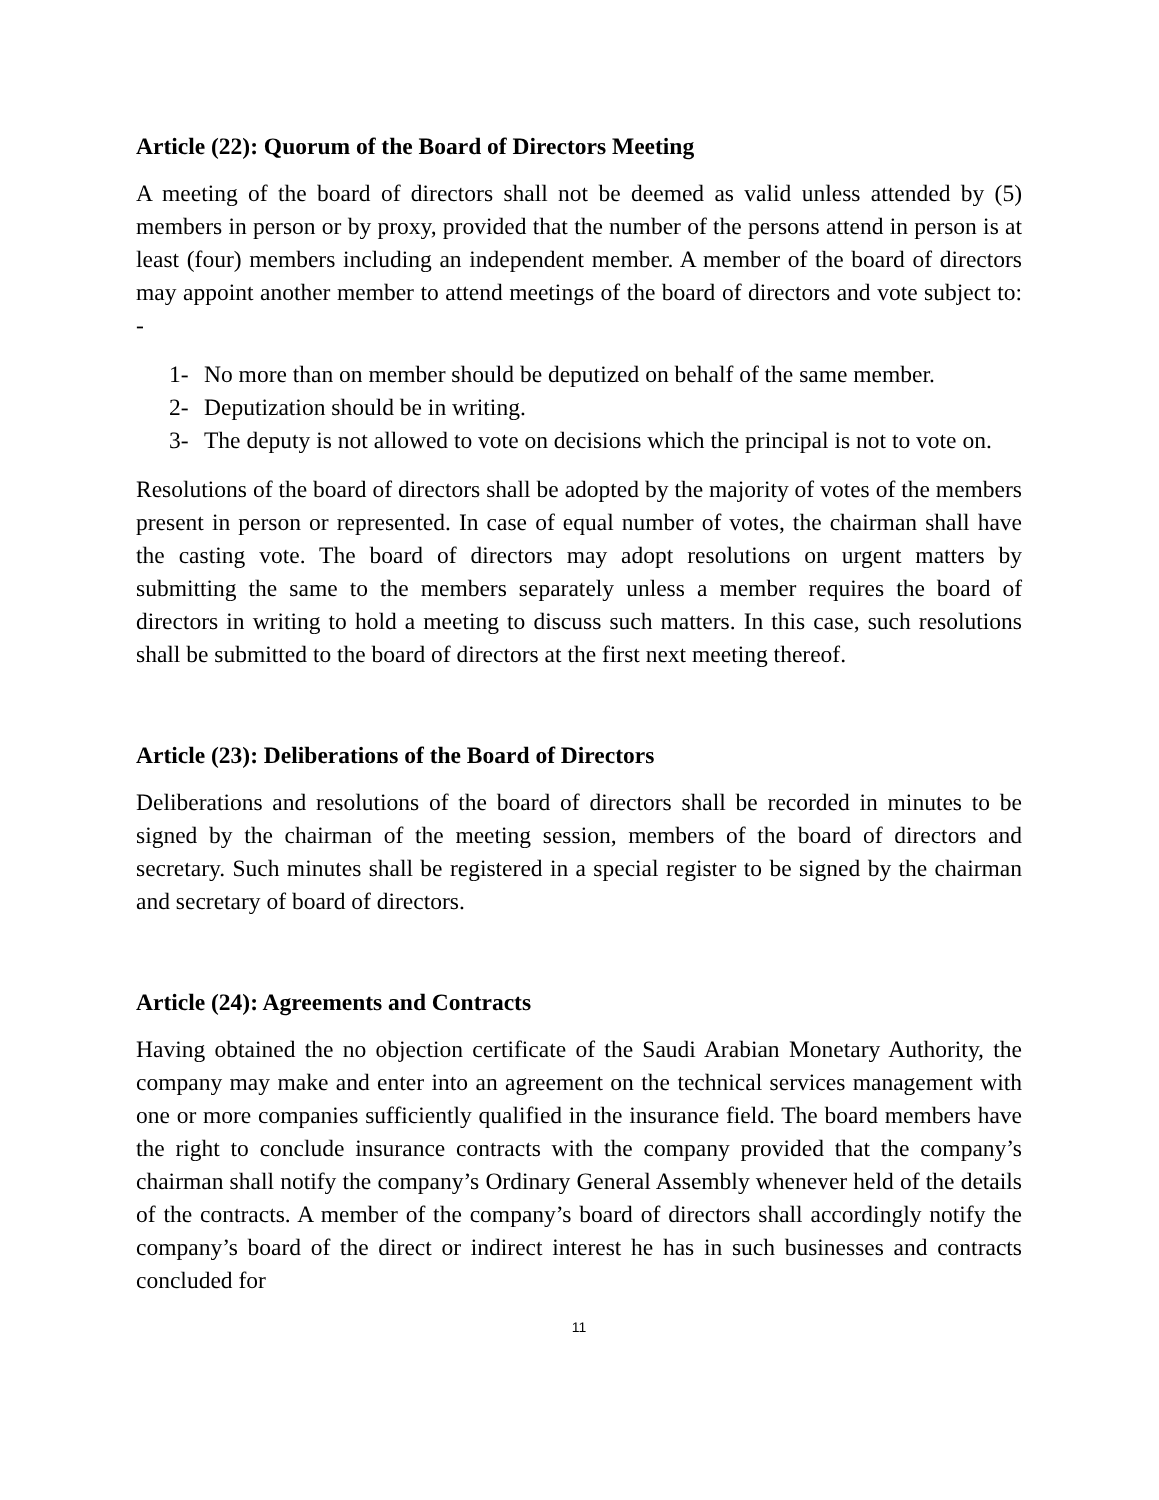Article (22): Quorum of the Board of Directors Meeting
A meeting of the board of directors shall not be deemed as valid unless attended by (5) members in person or by proxy, provided that the number of the persons attend in person is at least (four) members including an independent member. A member of the board of directors may appoint another member to attend meetings of the board of directors and vote subject to: -
1- No more than on member should be deputized on behalf of the same member.
2- Deputization should be in writing.
3- The deputy is not allowed to vote on decisions which the principal is not to vote on.
Resolutions of the board of directors shall be adopted by the majority of votes of the members present in person or represented. In case of equal number of votes, the chairman shall have the casting vote. The board of directors may adopt resolutions on urgent matters by submitting the same to the members separately unless a member requires the board of directors in writing to hold a meeting to discuss such matters. In this case, such resolutions shall be submitted to the board of directors at the first next meeting thereof.
Article (23): Deliberations of the Board of Directors
Deliberations and resolutions of the board of directors shall be recorded in minutes to be signed by the chairman of the meeting session, members of the board of directors and secretary. Such minutes shall be registered in a special register to be signed by the chairman and secretary of board of directors.
Article (24): Agreements and Contracts
Having obtained the no objection certificate of the Saudi Arabian Monetary Authority, the company may make and enter into an agreement on the technical services management with one or more companies sufficiently qualified in the insurance field. The board members have the right to conclude insurance contracts with the company provided that the company’s chairman shall notify the company’s Ordinary General Assembly whenever held of the details of the contracts. A member of the company’s board of directors shall accordingly notify the company’s board of the direct or indirect interest he has in such businesses and contracts concluded for
11